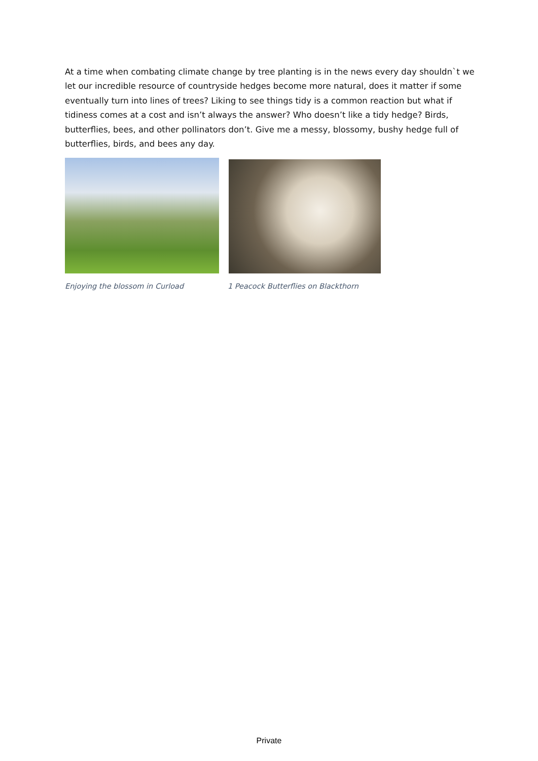At a time when combating climate change by tree planting is in the news every day shouldn`t we let our incredible resource of countryside hedges become more natural, does it matter if some eventually turn into lines of trees? Liking to see things tidy is a common reaction but what if tidiness comes at a cost and isn’t always the answer? Who doesn’t like a tidy hedge? Birds, butterflies, bees, and other pollinators don’t. Give me a messy, blossomy, bushy hedge full of butterflies, birds, and bees any day.
Enjoying the blossom in Curload 1 Peacock Butterflies on Blackthorn
Private